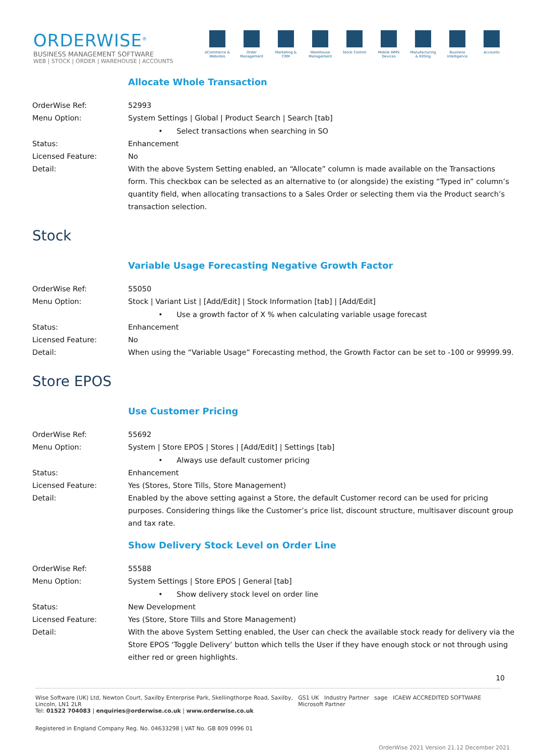ORDERWISE<sup>®</sup>
BUSINESS MANAGEMENT SOFTWARE
WEB | STOCK | ORDER | WAREHOUSE | ACCOUNTS
eCommerce & Websites
Order Management
Marketing & CRM
Warehouse Management
Stock Control
Mobile WMS Devices
Manufacturing & Kitting
Business Intelligence
Accounts
Allocate Whole Transaction
OrderWise Ref: 52993
Menu Option: System Settings | Global | Product Search | Search [tab]
• Select transactions when searching in SO
Status: Enhancement
Licensed Feature: No
Detail: With the above System Setting enabled, an “Allocate” column is made available on the Transactions form. This checkbox can be selected as an alternative to (or alongside) the existing “Typed in” column’s quantity field, when allocating transactions to a Sales Order or selecting them via the Product search’s transaction selection.
Stock
Variable Usage Forecasting Negative Growth Factor
OrderWise Ref: 55050
Menu Option: Stock | Variant List | [Add/Edit] | Stock Information [tab] | [Add/Edit]
• Use a growth factor of X % when calculating variable usage forecast
Status: Enhancement
Licensed Feature: No
Detail: When using the “Variable Usage” Forecasting method, the Growth Factor can be set to -100 or 99999.99.
Store EPOS
Use Customer Pricing
OrderWise Ref: 55692
Menu Option: System | Store EPOS | Stores | [Add/Edit] | Settings [tab]
• Always use default customer pricing
Status: Enhancement
Licensed Feature: Yes (Stores, Store Tills, Store Management)
Detail: Enabled by the above setting against a Store, the default Customer record can be used for pricing purposes. Considering things like the Customer’s price list, discount structure, multisaver discount group and tax rate.
Show Delivery Stock Level on Order Line
OrderWise Ref: 55588
Menu Option: System Settings | Store EPOS | General [tab]
• Show delivery stock level on order line
Status: New Development
Licensed Feature: Yes (Store, Store Tills and Store Management)
Detail: With the above System Setting enabled, the User can check the available stock ready for delivery via the Store EPOS ‘Toggle Delivery’ button which tells the User if they have enough stock or not through using either red or green highlights.
10
Wise Software (UK) Ltd, Newton Court, Saxilby Enterprise Park, Skellingthorpe Road, Saxilby, Lincoln, LN1 2LR
Tel: 01522 704083 | enquiries@orderwise.co.uk | www.orderwise.co.uk
GS1 UK Industry Partner sage ICAEW ACCREDITED SOFTWARE Microsoft Partner
Registered in England Company Reg. No. 04633298 | VAT No. GB 809 0996 01
OrderWise 2021 Version 21.12 December 2021